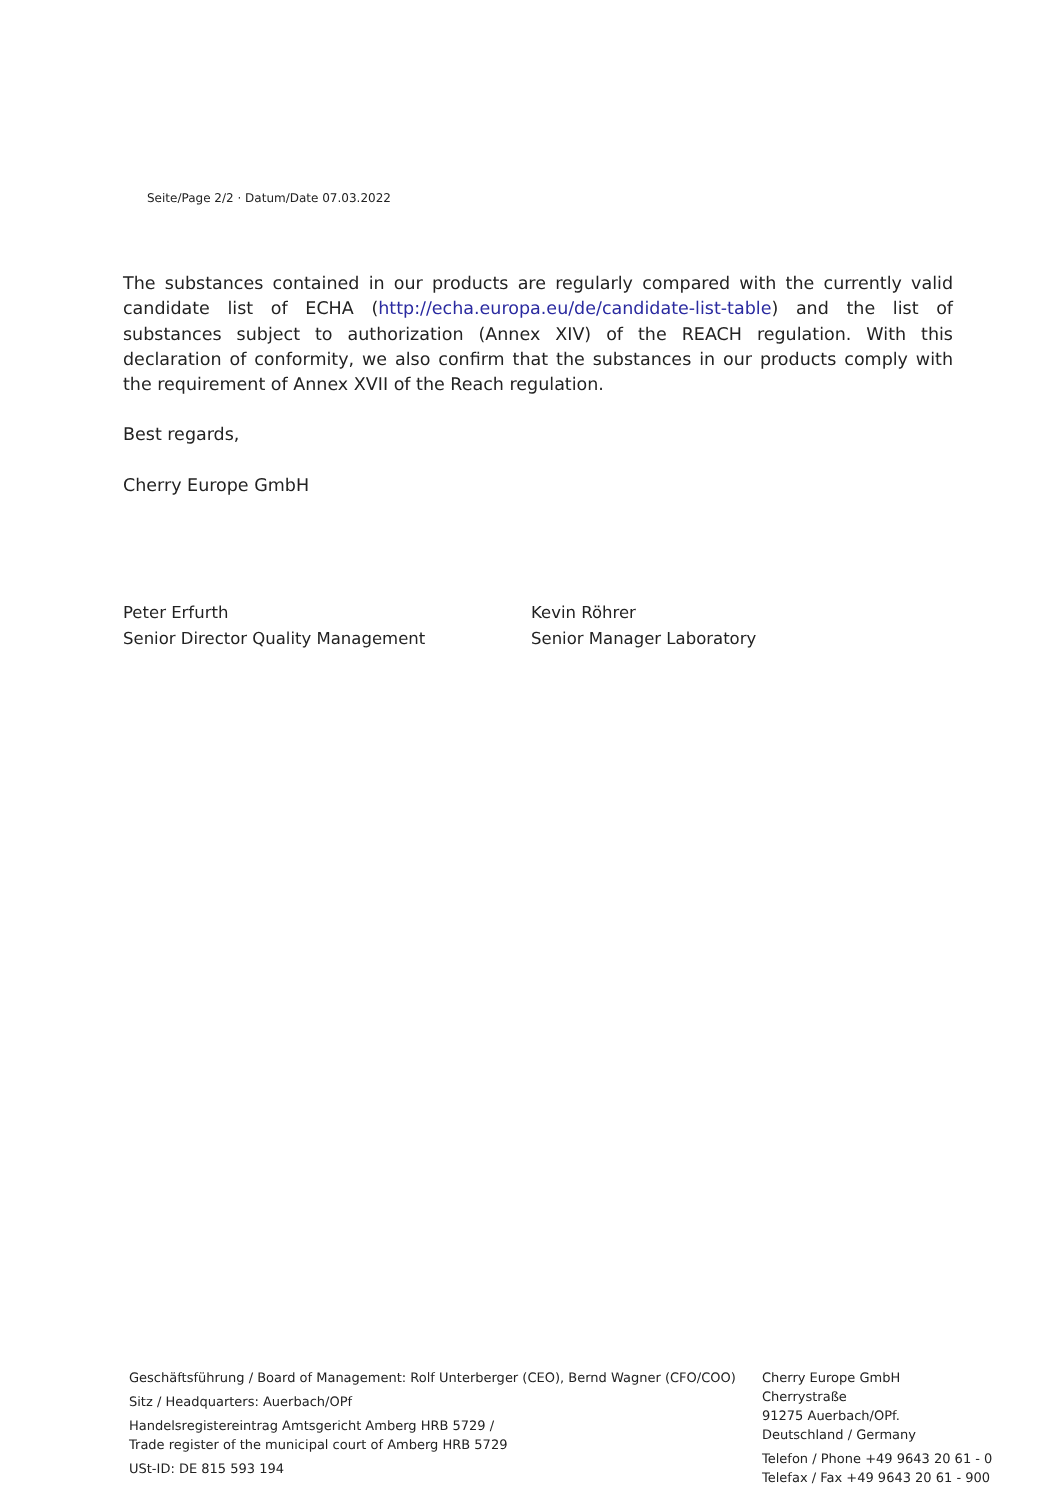Seite/Page 2/2 · Datum/Date 07.03.2022
The substances contained in our products are regularly compared with the currently valid candidate list of ECHA (http://echa.europa.eu/de/candidate-list-table) and the list of substances subject to authorization (Annex XIV) of the REACH regulation. With this declaration of conformity, we also confirm that the substances in our products comply with the requirement of Annex XVII of the Reach regulation.
Best regards,
Cherry Europe GmbH
Peter Erfurth
Senior Director Quality Management
Kevin Röhrer
Senior Manager Laboratory
Geschäftsführung / Board of Management: Rolf Unterberger (CEO), Bernd Wagner (CFO/COO)
Sitz / Headquarters: Auerbach/OPf
Handelsregistereintrag Amtsgericht Amberg HRB 5729 /
Trade register of the municipal court of Amberg HRB 5729
USt-ID: DE 815 593 194
Cherry Europe GmbH
Cherrystraße
91275 Auerbach/OPf.
Deutschland / Germany
Telefon / Phone +49 9643 20 61 - 0
Telefax / Fax +49 9643 20 61 - 900